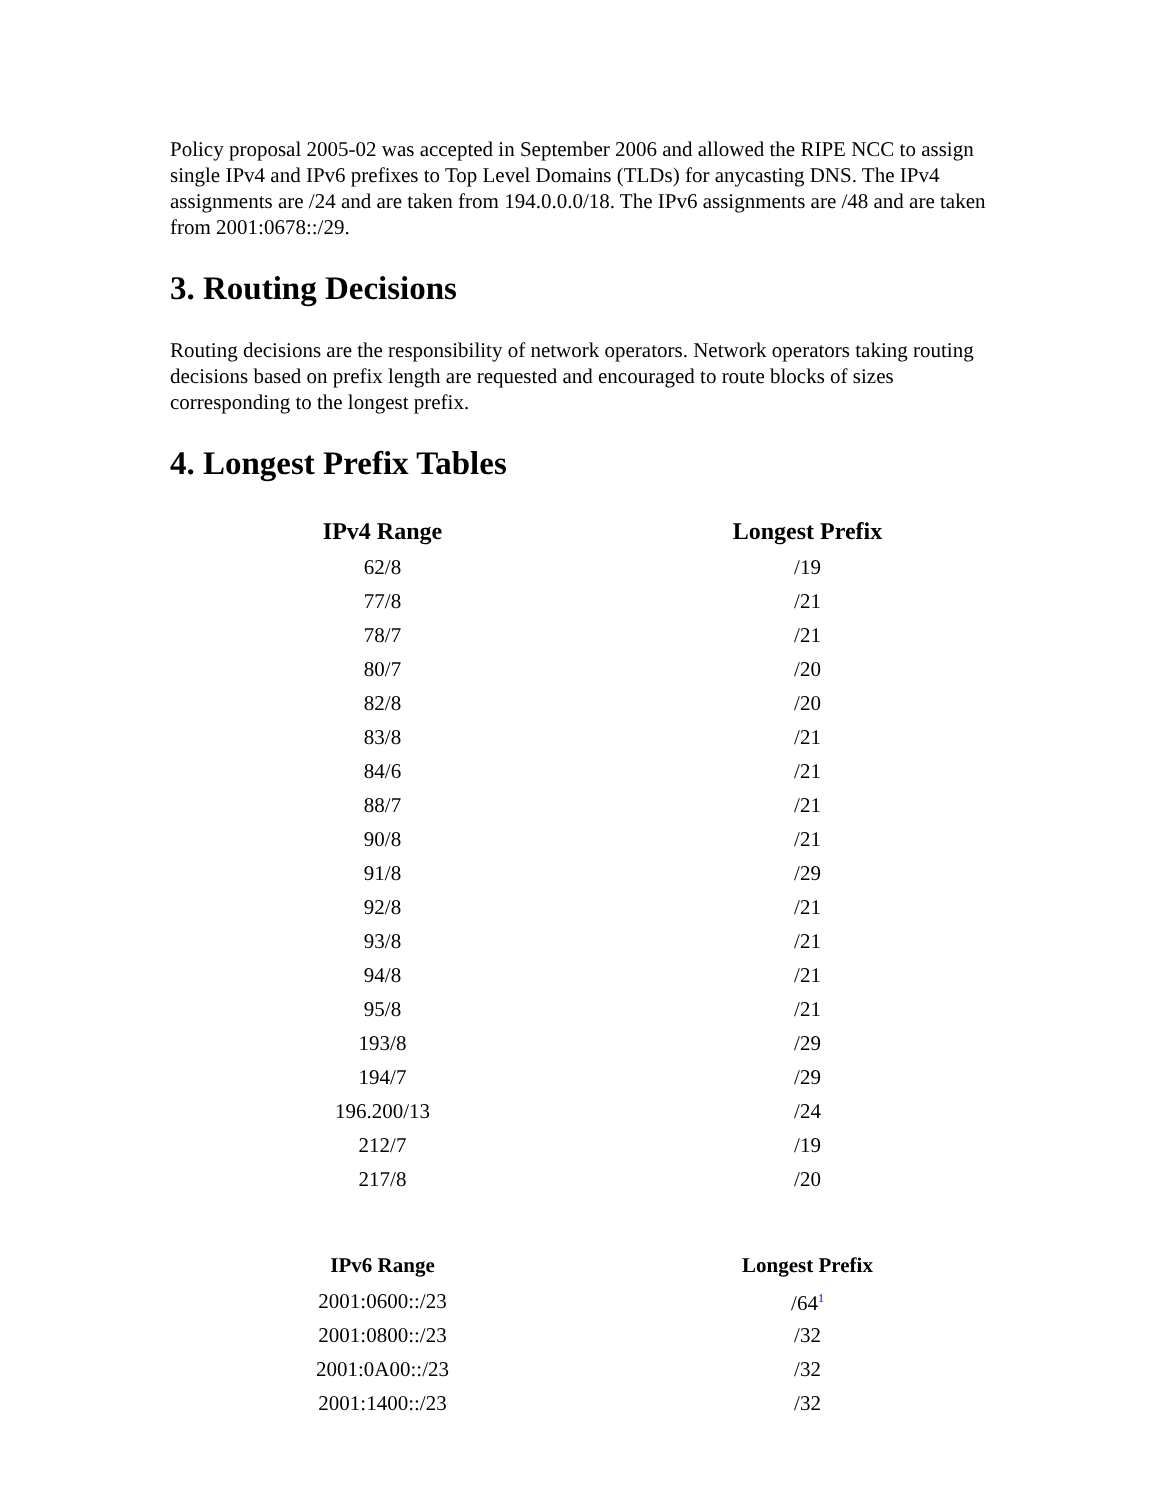Policy proposal 2005-02 was accepted in September 2006 and allowed the RIPE NCC to assign single IPv4 and IPv6 prefixes to Top Level Domains (TLDs) for anycasting DNS. The IPv4 assignments are /24 and are taken from 194.0.0.0/18. The IPv6 assignments are /48 and are taken from 2001:0678::/29.
3. Routing Decisions
Routing decisions are the responsibility of network operators. Network operators taking routing decisions based on prefix length are requested and encouraged to route blocks of sizes corresponding to the longest prefix.
4. Longest Prefix Tables
| IPv4 Range | Longest Prefix |
| --- | --- |
| 62/8 | /19 |
| 77/8 | /21 |
| 78/7 | /21 |
| 80/7 | /20 |
| 82/8 | /20 |
| 83/8 | /21 |
| 84/6 | /21 |
| 88/7 | /21 |
| 90/8 | /21 |
| 91/8 | /29 |
| 92/8 | /21 |
| 93/8 | /21 |
| 94/8 | /21 |
| 95/8 | /21 |
| 193/8 | /29 |
| 194/7 | /29 |
| 196.200/13 | /24 |
| 212/7 | /19 |
| 217/8 | /20 |
| IPv6 Range | Longest Prefix |
| --- | --- |
| 2001:0600::/23 | /64<sup>1</sup> |
| 2001:0800::/23 | /32 |
| 2001:0A00::/23 | /32 |
| 2001:1400::/23 | /32 |